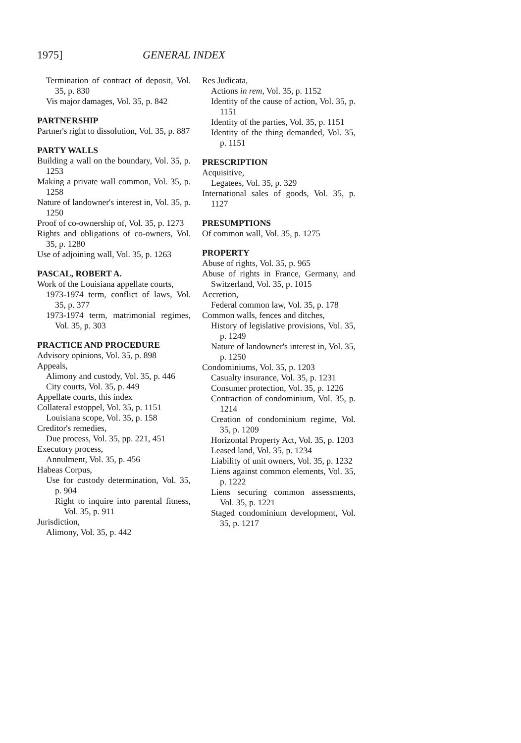1975] GENERAL INDEX
Termination of contract of deposit, Vol. 35, p. 830
Vis major damages, Vol. 35, p. 842
PARTNERSHIP
Partner's right to dissolution, Vol. 35, p. 887
PARTY WALLS
Building a wall on the boundary, Vol. 35, p. 1253
Making a private wall common, Vol. 35, p. 1258
Nature of landowner's interest in, Vol. 35, p. 1250
Proof of co-ownership of, Vol. 35, p. 1273
Rights and obligations of co-owners, Vol. 35, p. 1280
Use of adjoining wall, Vol. 35, p. 1263
PASCAL, ROBERT A.
Work of the Louisiana appellate courts,
1973-1974 term, conflict of laws, Vol. 35, p. 377
1973-1974 term, matrimonial regimes, Vol. 35, p. 303
PRACTICE AND PROCEDURE
Advisory opinions, Vol. 35, p. 898
Appeals,
Alimony and custody, Vol. 35, p. 446
City courts, Vol. 35, p. 449
Appellate courts, this index
Collateral estoppel, Vol. 35, p. 1151
Louisiana scope, Vol. 35, p. 158
Creditor's remedies,
Due process, Vol. 35, pp. 221, 451
Executory process,
Annulment, Vol. 35, p. 456
Habeas Corpus,
Use for custody determination, Vol. 35, p. 904
Right to inquire into parental fitness, Vol. 35, p. 911
Jurisdiction,
Alimony, Vol. 35, p. 442
Res Judicata,
Actions in rem, Vol. 35, p. 1152
Identity of the cause of action, Vol. 35, p. 1151
Identity of the parties, Vol. 35, p. 1151
Identity of the thing demanded, Vol. 35, p. 1151
PRESCRIPTION
Acquisitive,
Legatees, Vol. 35, p. 329
International sales of goods, Vol. 35, p. 1127
PRESUMPTIONS
Of common wall, Vol. 35, p. 1275
PROPERTY
Abuse of rights, Vol. 35, p. 965
Abuse of rights in France, Germany, and Switzerland, Vol. 35, p. 1015
Accretion,
Federal common law, Vol. 35, p. 178
Common walls, fences and ditches,
History of legislative provisions, Vol. 35, p. 1249
Nature of landowner's interest in, Vol. 35, p. 1250
Condominiums, Vol. 35, p. 1203
Casualty insurance, Vol. 35, p. 1231
Consumer protection, Vol. 35, p. 1226
Contraction of condominium, Vol. 35, p. 1214
Creation of condominium regime, Vol. 35, p. 1209
Horizontal Property Act, Vol. 35, p. 1203
Leased land, Vol. 35, p. 1234
Liability of unit owners, Vol. 35, p. 1232
Liens against common elements, Vol. 35, p. 1222
Liens securing common assessments, Vol. 35, p. 1221
Staged condominium development, Vol. 35, p. 1217